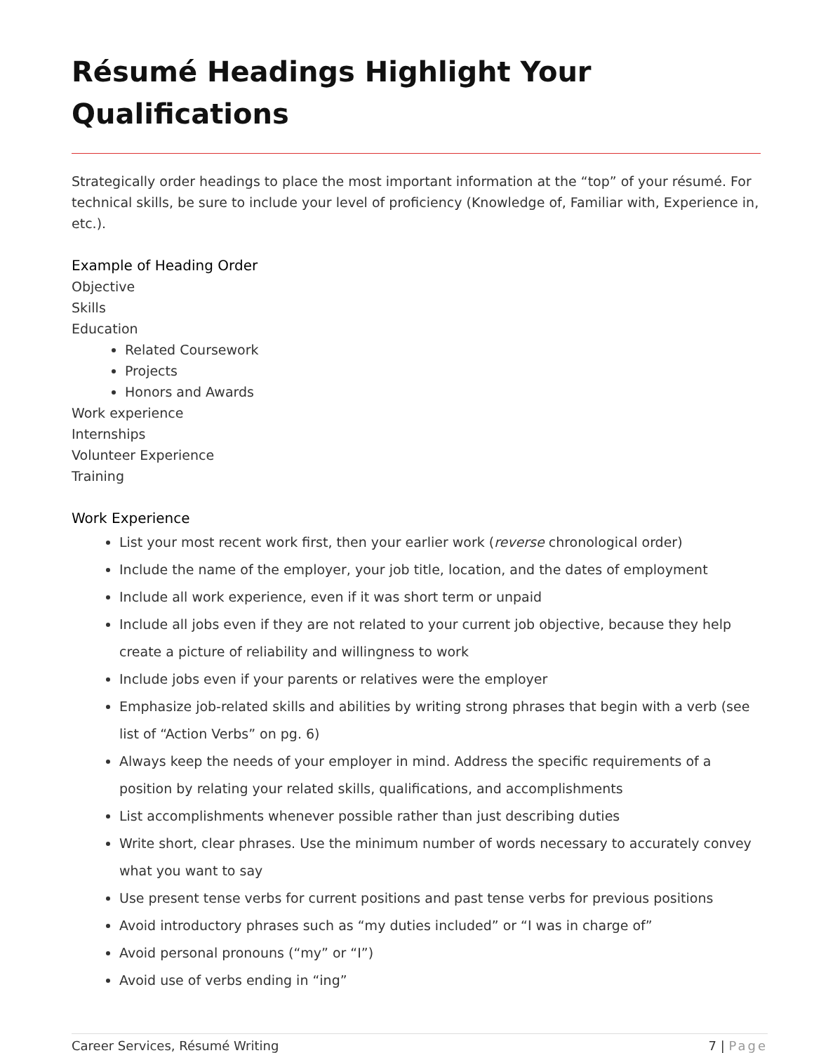Résumé Headings Highlight Your Qualifications
Strategically order headings to place the most important information at the “top” of your résumé. For technical skills, be sure to include your level of proficiency (Knowledge of, Familiar with, Experience in, etc.).
Example of Heading Order
Objective
Skills
Education
Related Coursework
Projects
Honors and Awards
Work experience
Internships
Volunteer Experience
Training
Work Experience
List your most recent work first, then your earlier work (reverse chronological order)
Include the name of the employer, your job title, location, and the dates of employment
Include all work experience, even if it was short term or unpaid
Include all jobs even if they are not related to your current job objective, because they help create a picture of reliability and willingness to work
Include jobs even if your parents or relatives were the employer
Emphasize job-related skills and abilities by writing strong phrases that begin with a verb (see list of “Action Verbs” on pg. 6)
Always keep the needs of your employer in mind. Address the specific requirements of a position by relating your related skills, qualifications, and accomplishments
List accomplishments whenever possible rather than just describing duties
Write short, clear phrases. Use the minimum number of words necessary to accurately convey what you want to say
Use present tense verbs for current positions and past tense verbs for previous positions
Avoid introductory phrases such as “my duties included” or “I was in charge of”
Avoid personal pronouns (“my” or “I”)
Avoid use of verbs ending in “ing”
Career Services, Résumé Writing 7 | Page